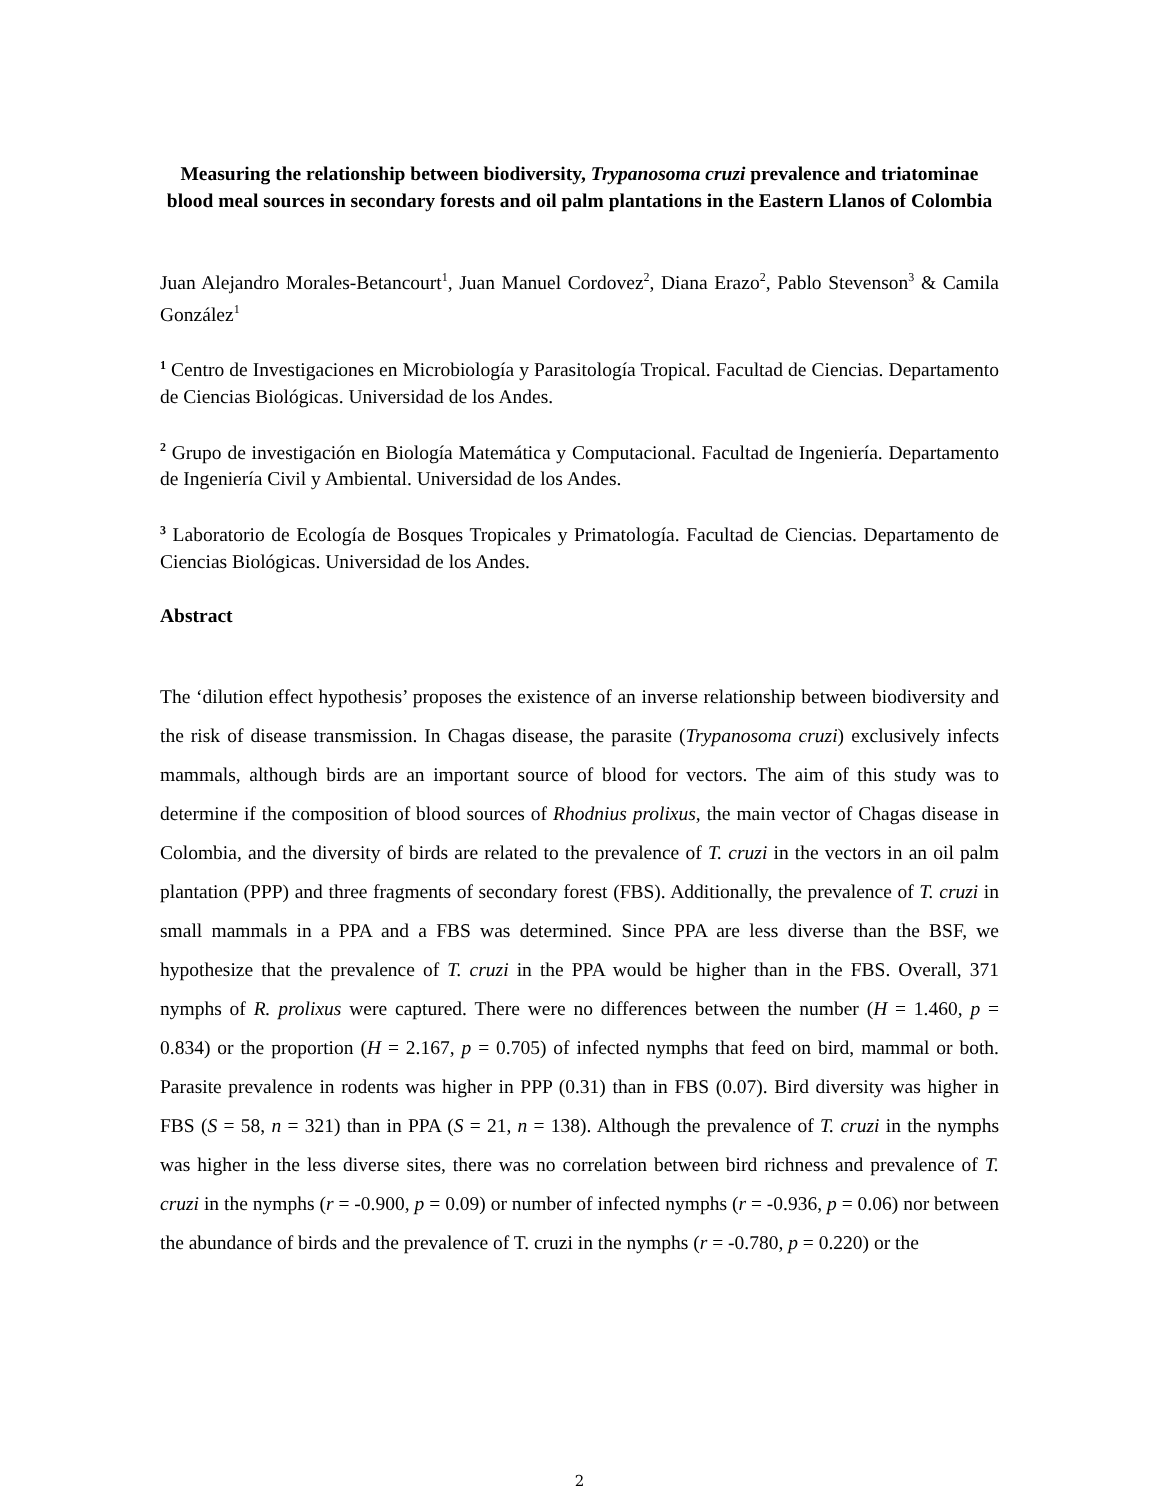Measuring the relationship between biodiversity, Trypanosoma cruzi prevalence and triatominae blood meal sources in secondary forests and oil palm plantations in the Eastern Llanos of Colombia
Juan Alejandro Morales-Betancourt<sup>1</sup>, Juan Manuel Cordovez<sup>2</sup>, Diana Erazo<sup>2</sup>, Pablo Stevenson<sup>3</sup> & Camila González<sup>1</sup>
<sup>1</sup> Centro de Investigaciones en Microbiología y Parasitología Tropical. Facultad de Ciencias. Departamento de Ciencias Biológicas. Universidad de los Andes.
<sup>2</sup> Grupo de investigación en Biología Matemática y Computacional. Facultad de Ingeniería. Departamento de Ingeniería Civil y Ambiental. Universidad de los Andes.
<sup>3</sup> Laboratorio de Ecología de Bosques Tropicales y Primatología. Facultad de Ciencias. Departamento de Ciencias Biológicas. Universidad de los Andes.
Abstract
The ‘dilution effect hypothesis’ proposes the existence of an inverse relationship between biodiversity and the risk of disease transmission. In Chagas disease, the parasite (Trypanosoma cruzi) exclusively infects mammals, although birds are an important source of blood for vectors. The aim of this study was to determine if the composition of blood sources of Rhodnius prolixus, the main vector of Chagas disease in Colombia, and the diversity of birds are related to the prevalence of T. cruzi in the vectors in an oil palm plantation (PPP) and three fragments of secondary forest (FBS). Additionally, the prevalence of T. cruzi in small mammals in a PPA and a FBS was determined. Since PPA are less diverse than the BSF, we hypothesize that the prevalence of T. cruzi in the PPA would be higher than in the FBS. Overall, 371 nymphs of R. prolixus were captured. There were no differences between the number (H = 1.460, p = 0.834) or the proportion (H = 2.167, p = 0.705) of infected nymphs that feed on bird, mammal or both. Parasite prevalence in rodents was higher in PPP (0.31) than in FBS (0.07). Bird diversity was higher in FBS (S = 58, n = 321) than in PPA (S = 21, n = 138). Although the prevalence of T. cruzi in the nymphs was higher in the less diverse sites, there was no correlation between bird richness and prevalence of T. cruzi in the nymphs (r = -0.900, p = 0.09) or number of infected nymphs (r = -0.936, p = 0.06) nor between the abundance of birds and the prevalence of T. cruzi in the nymphs (r = -0.780, p = 0.220) or the
2